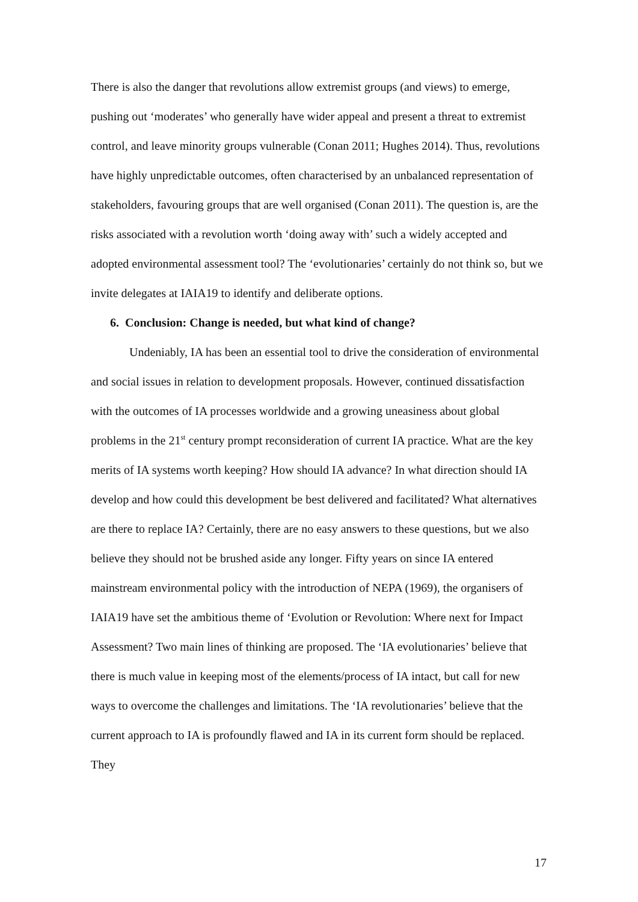There is also the danger that revolutions allow extremist groups (and views) to emerge, pushing out ‘moderates’ who generally have wider appeal and present a threat to extremist control, and leave minority groups vulnerable (Conan 2011; Hughes 2014). Thus, revolutions have highly unpredictable outcomes, often characterised by an unbalanced representation of stakeholders, favouring groups that are well organised (Conan 2011). The question is, are the risks associated with a revolution worth ‘doing away with’ such a widely accepted and adopted environmental assessment tool? The ‘evolutionaries’ certainly do not think so, but we invite delegates at IAIA19 to identify and deliberate options.
6. Conclusion: Change is needed, but what kind of change?
Undeniably, IA has been an essential tool to drive the consideration of environmental and social issues in relation to development proposals. However, continued dissatisfaction with the outcomes of IA processes worldwide and a growing uneasiness about global problems in the 21<sup>st</sup> century prompt reconsideration of current IA practice. What are the key merits of IA systems worth keeping? How should IA advance? In what direction should IA develop and how could this development be best delivered and facilitated? What alternatives are there to replace IA? Certainly, there are no easy answers to these questions, but we also believe they should not be brushed aside any longer. Fifty years on since IA entered mainstream environmental policy with the introduction of NEPA (1969), the organisers of IAIA19 have set the ambitious theme of ‘Evolution or Revolution: Where next for Impact Assessment? Two main lines of thinking are proposed. The ‘IA evolutionaries’ believe that there is much value in keeping most of the elements/process of IA intact, but call for new ways to overcome the challenges and limitations. The ‘IA revolutionaries’ believe that the current approach to IA is profoundly flawed and IA in its current form should be replaced. They
17